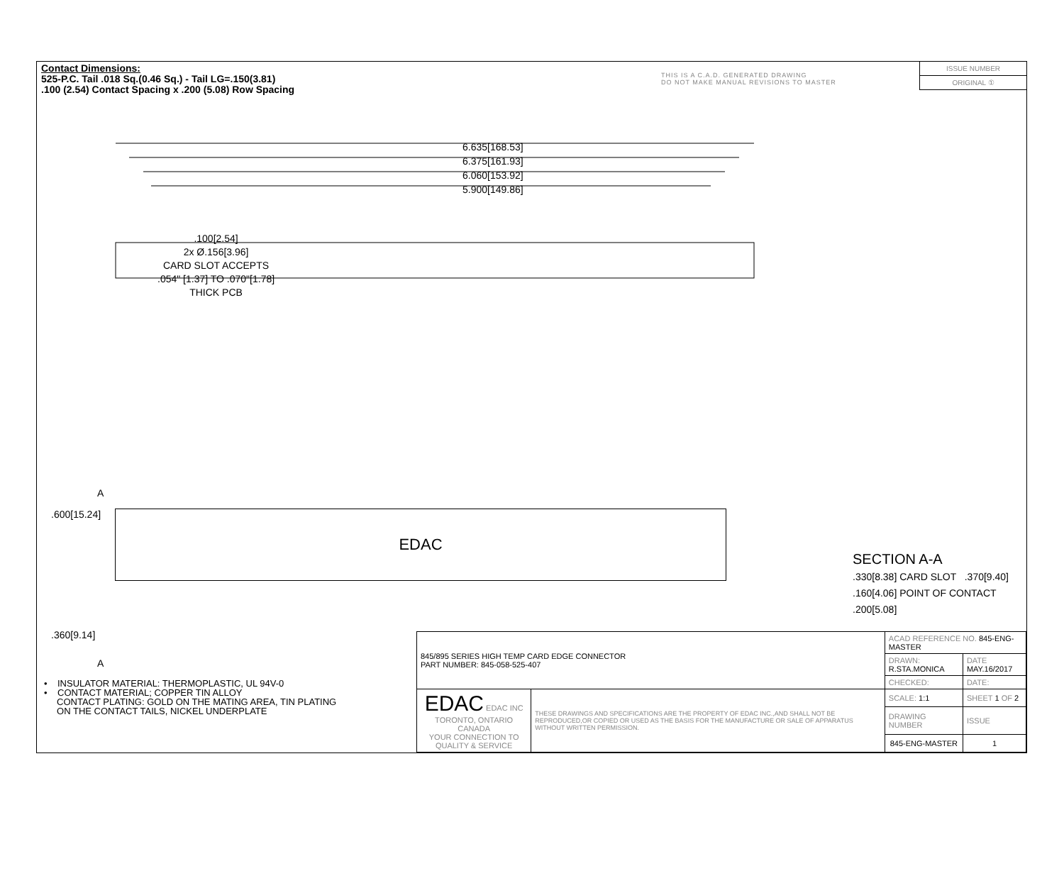Contact Dimensions:
525-P.C. Tail .018 Sq.(0.46 Sq.) - Tail LG=.150(3.81)
.100 (2.54) Contact Spacing x .200 (5.08) Row Spacing
THIS IS A C.A.D. GENERATED DRAWING
DO NOT MAKE MANUAL REVISIONS TO MASTER
ISSUE NUMBER
ORIGINAL ①
6.635[168.53]
6.375[161.93]
6.060[153.92]
5.900[149.86]
.100[2.54]
2x Ø.156[3.96]
CARD SLOT ACCEPTS
.054" [1.37] TO .070"[1.78]
THICK PCB
.600[15.24]
A
EDAC
.360[9.14]
A
SECTION A-A
.330[8.38] CARD SLOT .370[9.40]
.160[4.06] POINT OF CONTACT
.200[5.08]
• INSULATOR MATERIAL: THERMOPLASTIC, UL 94V-0
• CONTACT MATERIAL; COPPER TIN ALLOY
CONTACT PLATING: GOLD ON THE MATING AREA, TIN PLATING
ON THE CONTACT TAILS, NICKEL UNDERPLATE
| 845/895 SERIES HIGH TEMP CARD EDGE CONNECTOR PART NUMBER: 845-058-525-407 | | ACAD REFERENCE NO. 845-ENG-MASTER | | |
| | | DRAWN: R.STA.MONICA | DATE MAY.16/2017 | |
| | | CHECKED: | DATE: | |
| EDAC EDAC INC TORONTO, ONTARIO CANADA YOUR CONNECTION TO QUALITY & SERVICE | THESE DRAWINGS AND SPECIFICATIONS ARE THE PROPERTY OF EDAC INC.,AND SHALL NOT BE REPRODUCED,OR COPIED OR USED AS THE BASIS FOR THE MANUFACTURE OR SALE OF APPARATUS WITHOUT WRITTEN PERMISSION. | SCALE: 1:1 | SHEET 1 OF 2 | |
| | | DRAWING NUMBER | | ISSUE |
| | | 845-ENG-MASTER | | 1 |